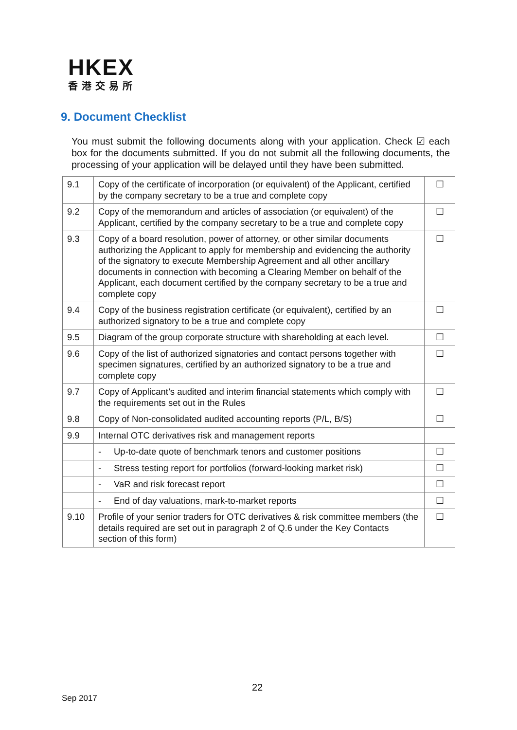HKEX
香港交易所
9. Document Checklist
You must submit the following documents along with your application. Check ☑ each box for the documents submitted. If you do not submit all the following documents, the processing of your application will be delayed until they have been submitted.
| 9.1 | Copy of the certificate of incorporation (or equivalent) of the Applicant, certified by the company secretary to be a true and complete copy | ☐ |
| 9.2 | Copy of the memorandum and articles of association (or equivalent) of the Applicant, certified by the company secretary to be a true and complete copy | ☐ |
| 9.3 | Copy of a board resolution, power of attorney, or other similar documents authorizing the Applicant to apply for membership and evidencing the authority of the signatory to execute Membership Agreement and all other ancillary documents in connection with becoming a Clearing Member on behalf of the Applicant, each document certified by the company secretary to be a true and complete copy | ☐ |
| 9.4 | Copy of the business registration certificate (or equivalent), certified by an authorized signatory to be a true and complete copy | ☐ |
| 9.5 | Diagram of the group corporate structure with shareholding at each level. | ☐ |
| 9.6 | Copy of the list of authorized signatories and contact persons together with specimen signatures, certified by an authorized signatory to be a true and complete copy | ☐ |
| 9.7 | Copy of Applicant’s audited and interim financial statements which comply with the requirements set out in the Rules | ☐ |
| 9.8 | Copy of Non-consolidated audited accounting reports (P/L, B/S) | ☐ |
| 9.9 | Internal OTC derivatives risk and management reports | |
| | - Up-to-date quote of benchmark tenors and customer positions | ☐ |
| | - Stress testing report for portfolios (forward-looking market risk) | ☐ |
| | - VaR and risk forecast report | ☐ |
| | - End of day valuations, mark-to-market reports | ☐ |
| 9.10 | Profile of your senior traders for OTC derivatives & risk committee members (the details required are set out in paragraph 2 of Q.6 under the Key Contacts section of this form) | ☐ |
22
Sep 2017